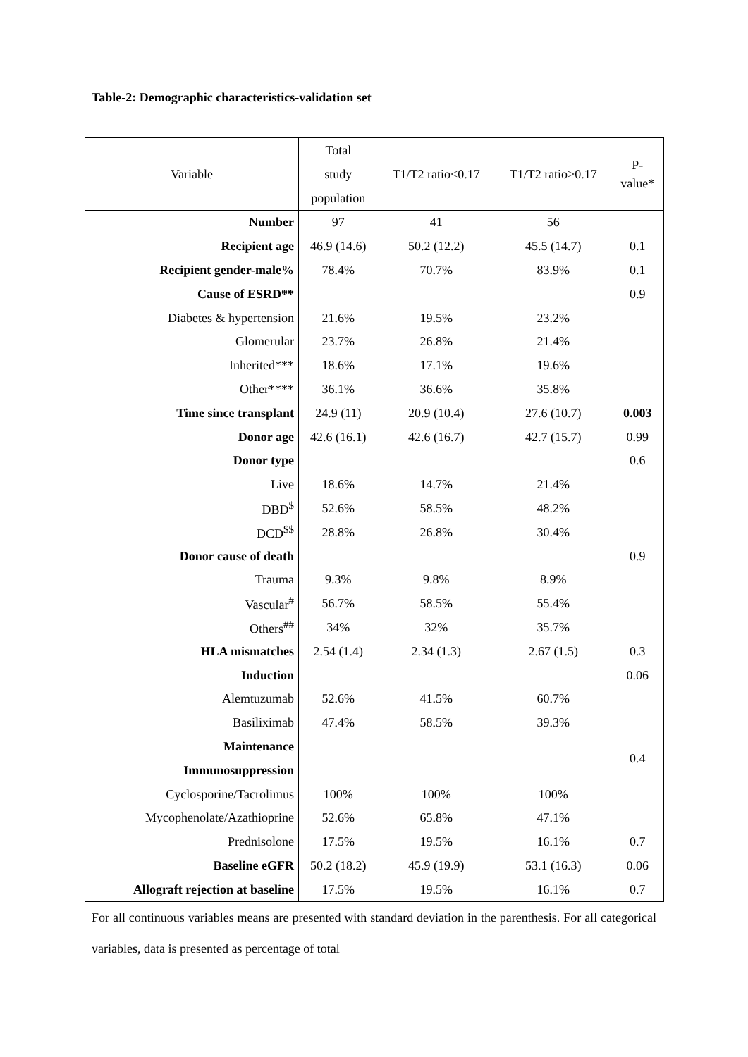Table-2: Demographic characteristics-validation set
| Variable | Total study population | T1/T2 ratio<0.17 | T1/T2 ratio>0.17 | P- value* |
| --- | --- | --- | --- | --- |
| Number | 97 | 41 | 56 | |
| Recipient age | 46.9 (14.6) | 50.2 (12.2) | 45.5 (14.7) | 0.1 |
| Recipient gender-male% | 78.4% | 70.7% | 83.9% | 0.1 |
| Cause of ESRD** | | | | 0.9 |
| Diabetes & hypertension | 21.6% | 19.5% | 23.2% | |
| Glomerular | 23.7% | 26.8% | 21.4% | |
| Inherited*** | 18.6% | 17.1% | 19.6% | |
| Other**** | 36.1% | 36.6% | 35.8% | |
| Time since transplant | 24.9 (11) | 20.9 (10.4) | 27.6 (10.7) | 0.003 |
| Donor age | 42.6 (16.1) | 42.6 (16.7) | 42.7 (15.7) | 0.99 |
| Donor type | | | | 0.6 |
| Live | 18.6% | 14.7% | 21.4% | |
| DBD<sup>$</sup> | 52.6% | 58.5% | 48.2% | |
| DCD<sup>$$</sup> | 28.8% | 26.8% | 30.4% | |
| Donor cause of death | | | | 0.9 |
| Trauma | 9.3% | 9.8% | 8.9% | |
| Vascular<sup>#</sup> | 56.7% | 58.5% | 55.4% | |
| Others<sup>##</sup> | 34% | 32% | 35.7% | |
| HLA mismatches | 2.54 (1.4) | 2.34 (1.3) | 2.67 (1.5) | 0.3 |
| Induction | | | | 0.06 |
| Alemtuzumab | 52.6% | 41.5% | 60.7% | |
| Basiliximab | 47.4% | 58.5% | 39.3% | |
| Maintenance | | | | 0.4 |
| Immunosuppression | | | | |
| Cyclosporine/Tacrolimus | 100% | 100% | 100% | |
| Mycophenolate/Azathioprine | 52.6% | 65.8% | 47.1% | |
| Prednisolone | 17.5% | 19.5% | 16.1% | 0.7 |
| Baseline eGFR | 50.2 (18.2) | 45.9 (19.9) | 53.1 (16.3) | 0.06 |
| Allograft rejection at baseline | 17.5% | 19.5% | 16.1% | 0.7 |
For all continuous variables means are presented with standard deviation in the parenthesis. For all categorical variables, data is presented as percentage of total